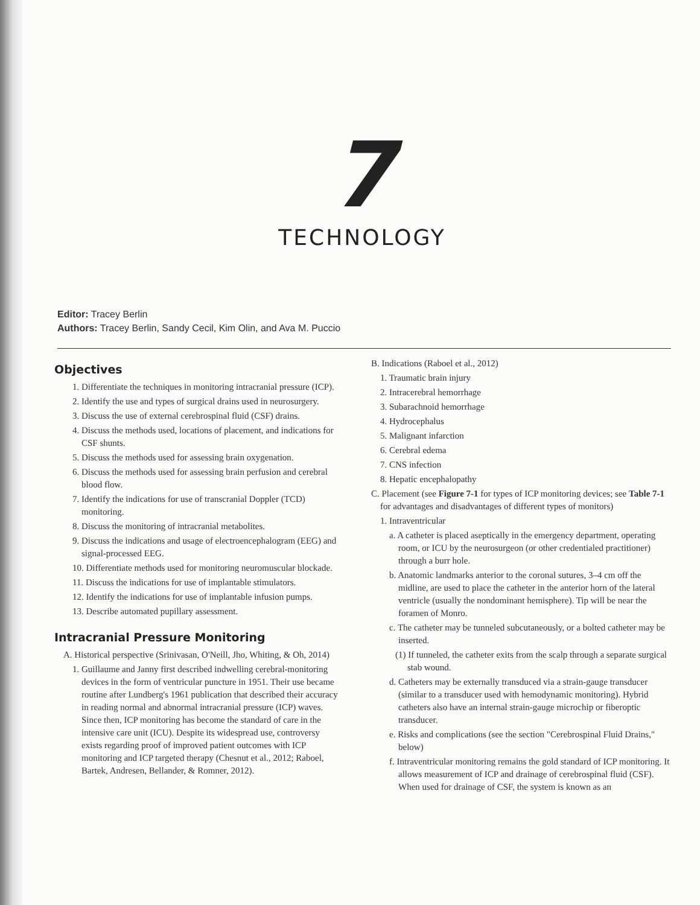7
TECHNOLOGY
Editor: Tracey Berlin
Authors: Tracey Berlin, Sandy Cecil, Kim Olin, and Ava M. Puccio
Objectives
1. Differentiate the techniques in monitoring intracranial pressure (ICP).
2. Identify the use and types of surgical drains used in neurosurgery.
3. Discuss the use of external cerebrospinal fluid (CSF) drains.
4. Discuss the methods used, locations of placement, and indications for CSF shunts.
5. Discuss the methods used for assessing brain oxygenation.
6. Discuss the methods used for assessing brain perfusion and cerebral blood flow.
7. Identify the indications for use of transcranial Doppler (TCD) monitoring.
8. Discuss the monitoring of intracranial metabolites.
9. Discuss the indications and usage of electroencephalogram (EEG) and signal-processed EEG.
10. Differentiate methods used for monitoring neuromuscular blockade.
11. Discuss the indications for use of implantable stimulators.
12. Identify the indications for use of implantable infusion pumps.
13. Describe automated pupillary assessment.
Intracranial Pressure Monitoring
A. Historical perspective (Srinivasan, O'Neill, Jho, Whiting, & Oh, 2014)
1. Guillaume and Janny first described indwelling cerebral-monitoring devices in the form of ventricular puncture in 1951. Their use became routine after Lundberg's 1961 publication that described their accuracy in reading normal and abnormal intracranial pressure (ICP) waves. Since then, ICP monitoring has become the standard of care in the intensive care unit (ICU). Despite its widespread use, controversy exists regarding proof of improved patient outcomes with ICP monitoring and ICP targeted therapy (Chesnut et al., 2012; Raboel, Bartek, Andresen, Bellander, & Romner, 2012).
B. Indications (Raboel et al., 2012)
1. Traumatic brain injury
2. Intracerebral hemorrhage
3. Subarachnoid hemorrhage
4. Hydrocephalus
5. Malignant infarction
6. Cerebral edema
7. CNS infection
8. Hepatic encephalopathy
C. Placement (see Figure 7-1 for types of ICP monitoring devices; see Table 7-1 for advantages and disadvantages of different types of monitors)
1. Intraventricular
a. A catheter is placed aseptically in the emergency department, operating room, or ICU by the neurosurgeon (or other credentialed practitioner) through a burr hole.
b. Anatomic landmarks anterior to the coronal sutures, 3–4 cm off the midline, are used to place the catheter in the anterior horn of the lateral ventricle (usually the nondominant hemisphere). Tip will be near the foramen of Monro.
c. The catheter may be tunneled subcutaneously, or a bolted catheter may be inserted.
(1) If tunneled, the catheter exits from the scalp through a separate surgical stab wound.
d. Catheters may be externally transduced via a strain-gauge transducer (similar to a transducer used with hemodynamic monitoring). Hybrid catheters also have an internal strain-gauge microchip or fiberoptic transducer.
e. Risks and complications (see the section "Cerebrospinal Fluid Drains," below)
f. Intraventricular monitoring remains the gold standard of ICP monitoring. It allows measurement of ICP and drainage of cerebrospinal fluid (CSF). When used for drainage of CSF, the system is known as an